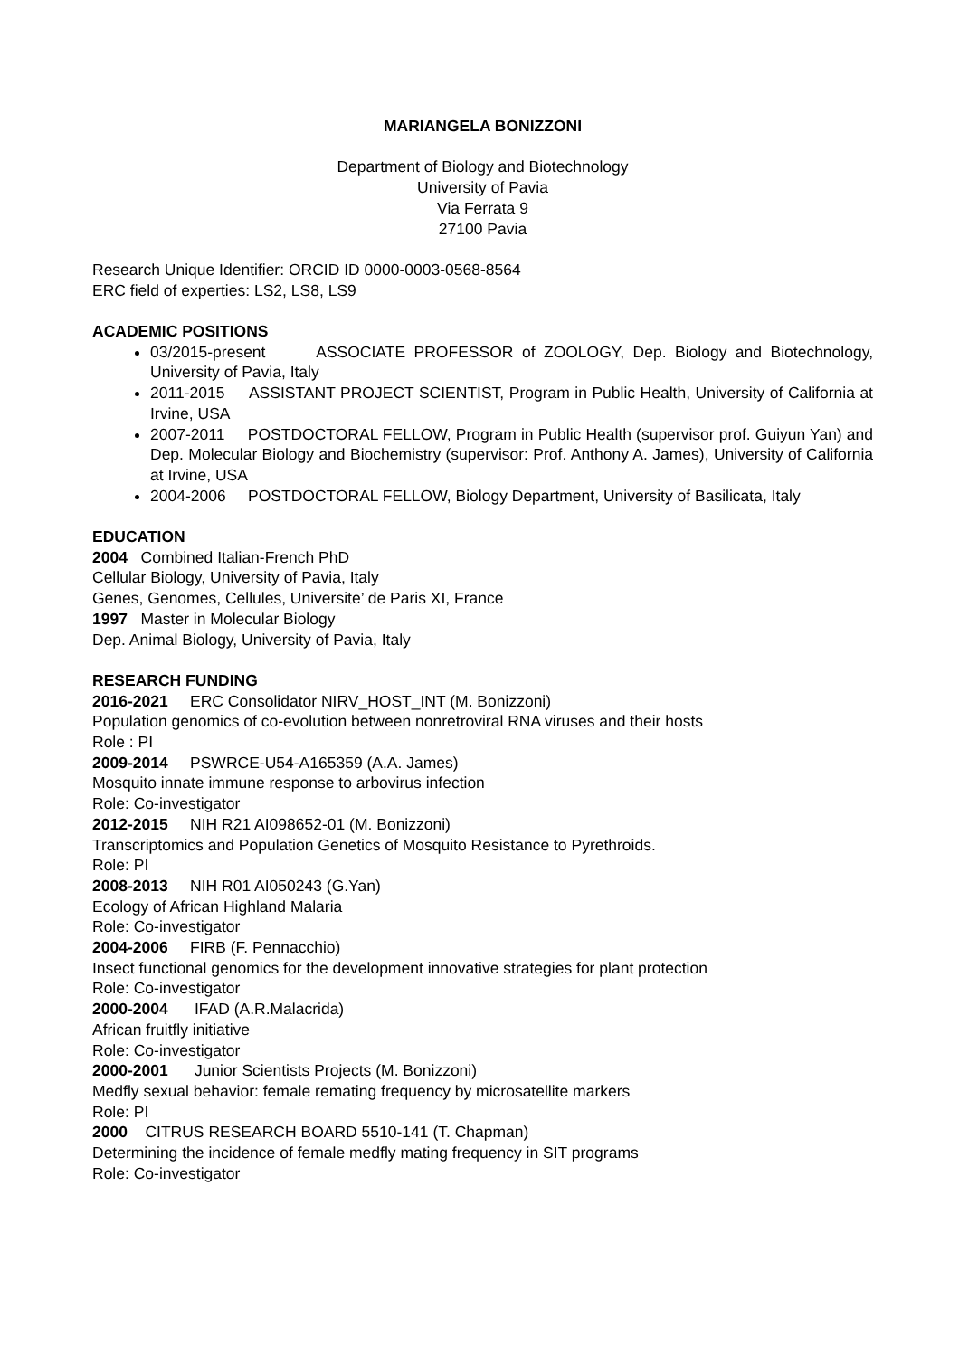MARIANGELA BONIZZONI
Department of Biology and Biotechnology
University of Pavia
Via Ferrata 9
27100 Pavia
Research Unique Identifier: ORCID ID 0000-0003-0568-8564
ERC field of experties: LS2, LS8, LS9
ACADEMIC POSITIONS
03/2015-present ASSOCIATE PROFESSOR of ZOOLOGY, Dep. Biology and Biotechnology, University of Pavia, Italy
2011-2015 ASSISTANT PROJECT SCIENTIST, Program in Public Health, University of California at Irvine, USA
2007-2011 POSTDOCTORAL FELLOW, Program in Public Health (supervisor prof. Guiyun Yan) and Dep. Molecular Biology and Biochemistry (supervisor: Prof. Anthony A. James), University of California at Irvine, USA
2004-2006 POSTDOCTORAL FELLOW, Biology Department, University of Basilicata, Italy
EDUCATION
2004 Combined Italian-French PhD
Cellular Biology, University of Pavia, Italy
Genes, Genomes, Cellules, Universite’ de Paris XI, France
1997 Master in Molecular Biology
Dep. Animal Biology, University of Pavia, Italy
RESEARCH FUNDING
2016-2021 ERC Consolidator NIRV_HOST_INT (M. Bonizzoni)
Population genomics of co-evolution between nonretroviral RNA viruses and their hosts
Role : PI
2009-2014 PSWRCE-U54-A165359 (A.A. James)
Mosquito innate immune response to arbovirus infection
Role: Co-investigator
2012-2015 NIH R21 AI098652-01 (M. Bonizzoni)
Transcriptomics and Population Genetics of Mosquito Resistance to Pyrethroids.
Role: PI
2008-2013 NIH R01 AI050243 (G.Yan)
Ecology of African Highland Malaria
Role: Co-investigator
2004-2006 FIRB (F. Pennacchio)
Insect functional genomics for the development innovative strategies for plant protection
Role: Co-investigator
2000-2004 IFAD (A.R.Malacrida)
African fruitfly initiative
Role: Co-investigator
2000-2001 Junior Scientists Projects (M. Bonizzoni)
Medfly sexual behavior: female remating frequency by microsatellite markers
Role: PI
2000 CITRUS RESEARCH BOARD 5510-141 (T. Chapman)
Determining the incidence of female medfly mating frequency in SIT programs
Role: Co-investigator